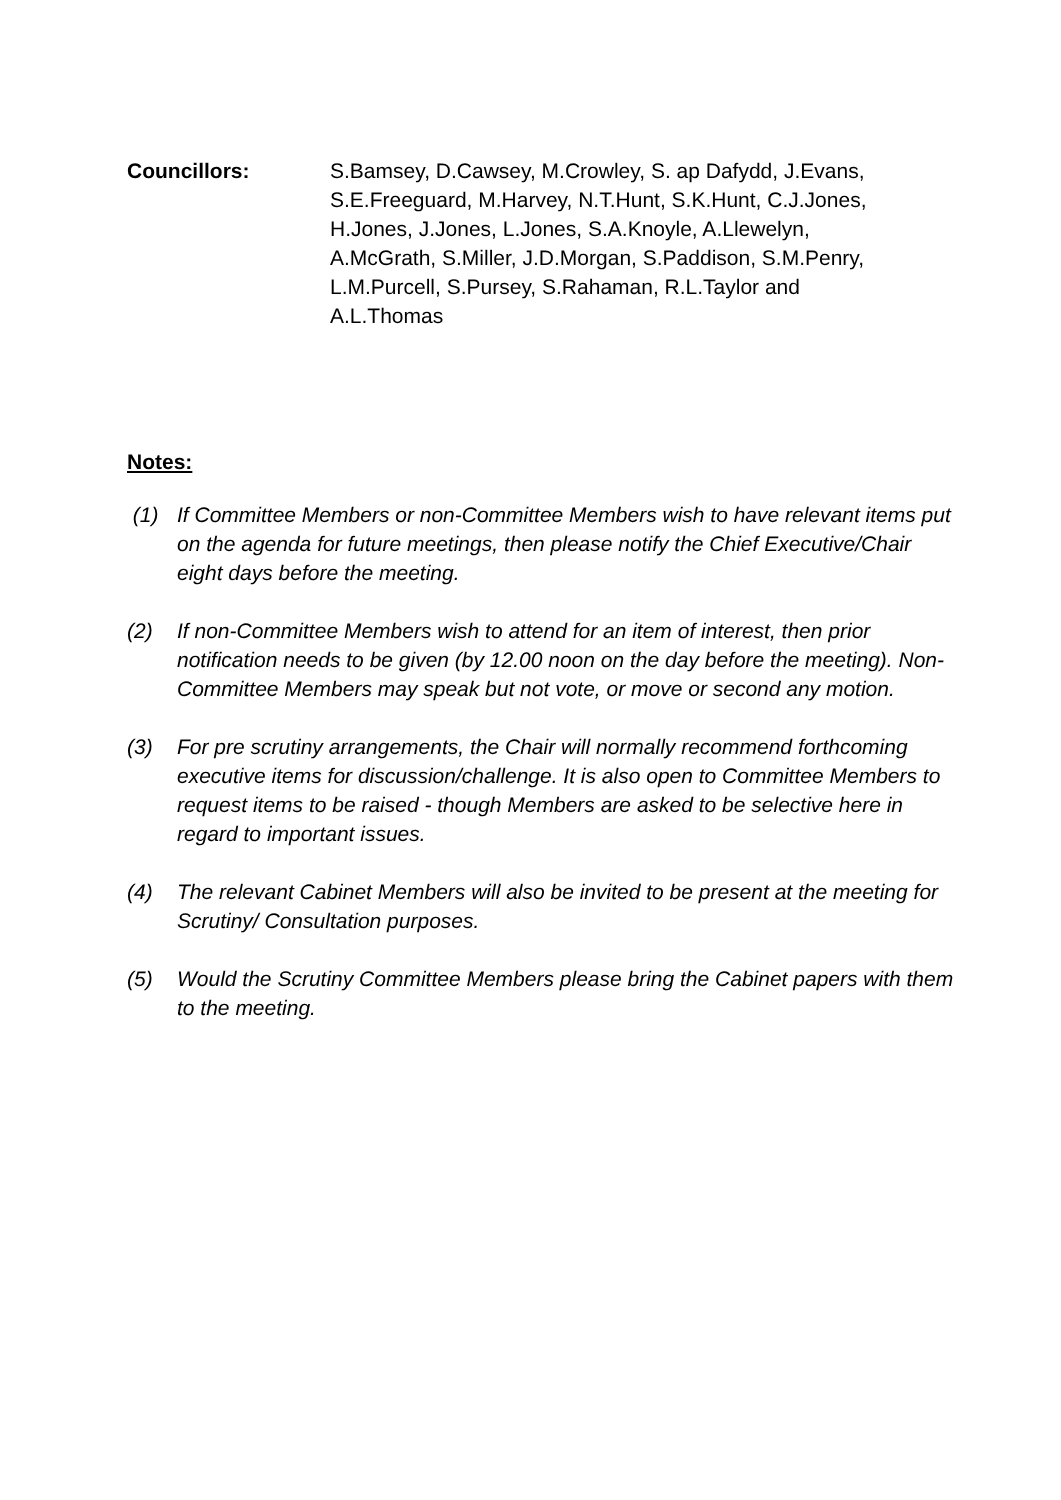Councillors: S.Bamsey, D.Cawsey, M.Crowley, S. ap Dafydd, J.Evans, S.E.Freeguard, M.Harvey, N.T.Hunt, S.K.Hunt, C.J.Jones, H.Jones, J.Jones, L.Jones, S.A.Knoyle, A.Llewelyn, A.McGrath, S.Miller, J.D.Morgan, S.Paddison, S.M.Penry, L.M.Purcell, S.Pursey, S.Rahaman, R.L.Taylor and A.L.Thomas
Notes:
(1) If Committee Members or non-Committee Members wish to have relevant items put on the agenda for future meetings, then please notify the Chief Executive/Chair eight days before the meeting.
(2) If non-Committee Members wish to attend for an item of interest, then prior notification needs to be given (by 12.00 noon on the day before the meeting). Non-Committee Members may speak but not vote, or move or second any motion.
(3) For pre scrutiny arrangements, the Chair will normally recommend forthcoming executive items for discussion/challenge. It is also open to Committee Members to request items to be raised - though Members are asked to be selective here in regard to important issues.
(4) The relevant Cabinet Members will also be invited to be present at the meeting for Scrutiny/ Consultation purposes.
(5) Would the Scrutiny Committee Members please bring the Cabinet papers with them to the meeting.